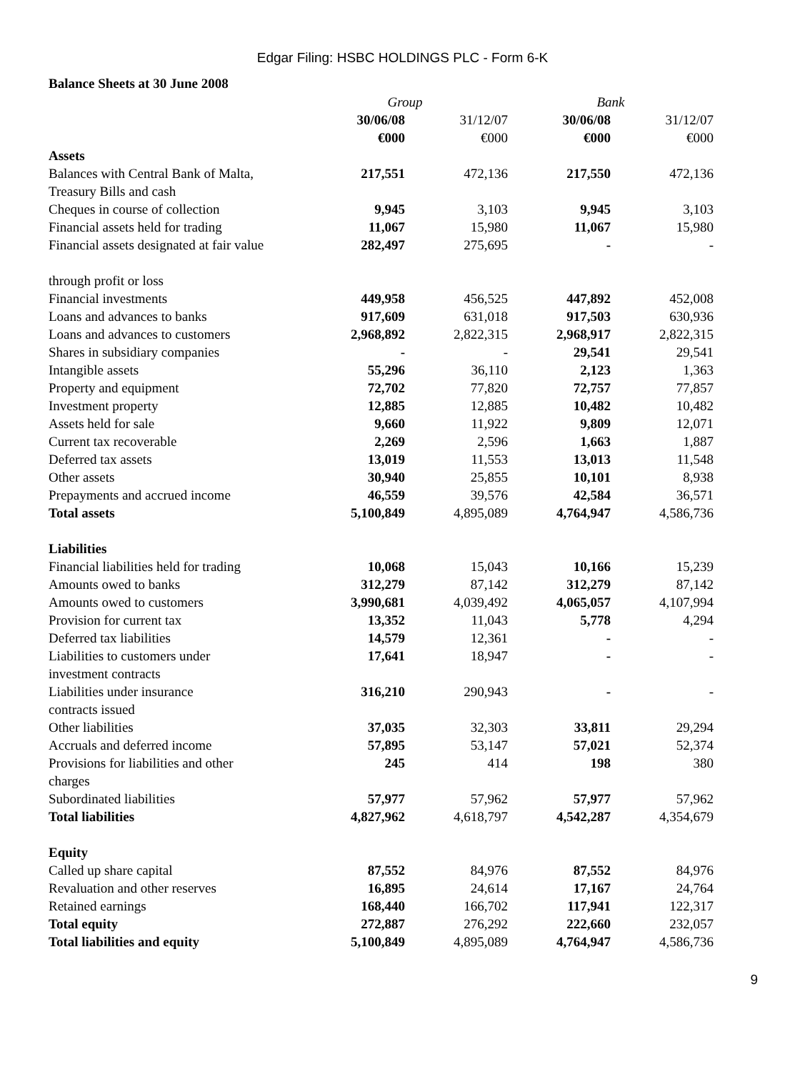Edgar Filing: HSBC HOLDINGS PLC - Form 6-K
Balance Sheets at 30 June 2008
| | Group | | Bank | |
| --- | --- | --- | --- | --- |
| | 30/06/08 | 31/12/07 | 30/06/08 | 31/12/07 |
| | €000 | €000 | €000 | €000 |
| Assets | | | | |
| Balances with Central Bank of Malta, Treasury Bills and cash | 217,551 | 472,136 | 217,550 | 472,136 |
| Cheques in course of collection | 9,945 | 3,103 | 9,945 | 3,103 |
| Financial assets held for trading | 11,067 | 15,980 | 11,067 | 15,980 |
| Financial assets designated at fair value through profit or loss | 282,497 | 275,695 | - | - |
| Financial investments | 449,958 | 456,525 | 447,892 | 452,008 |
| Loans and advances to banks | 917,609 | 631,018 | 917,503 | 630,936 |
| Loans and advances to customers | 2,968,892 | 2,822,315 | 2,968,917 | 2,822,315 |
| Shares in subsidiary companies | - | - | 29,541 | 29,541 |
| Intangible assets | 55,296 | 36,110 | 2,123 | 1,363 |
| Property and equipment | 72,702 | 77,820 | 72,757 | 77,857 |
| Investment property | 12,885 | 12,885 | 10,482 | 10,482 |
| Assets held for sale | 9,660 | 11,922 | 9,809 | 12,071 |
| Current tax recoverable | 2,269 | 2,596 | 1,663 | 1,887 |
| Deferred tax assets | 13,019 | 11,553 | 13,013 | 11,548 |
| Other assets | 30,940 | 25,855 | 10,101 | 8,938 |
| Prepayments and accrued income | 46,559 | 39,576 | 42,584 | 36,571 |
| Total assets | 5,100,849 | 4,895,089 | 4,764,947 | 4,586,736 |
| Liabilities | | | | |
| Financial liabilities held for trading | 10,068 | 15,043 | 10,166 | 15,239 |
| Amounts owed to banks | 312,279 | 87,142 | 312,279 | 87,142 |
| Amounts owed to customers | 3,990,681 | 4,039,492 | 4,065,057 | 4,107,994 |
| Provision for current tax | 13,352 | 11,043 | 5,778 | 4,294 |
| Deferred tax liabilities | 14,579 | 12,361 | - | - |
| Liabilities to customers under investment contracts | 17,641 | 18,947 | - | - |
| Liabilities under insurance contracts issued | 316,210 | 290,943 | - | - |
| Other liabilities | 37,035 | 32,303 | 33,811 | 29,294 |
| Accruals and deferred income | 57,895 | 53,147 | 57,021 | 52,374 |
| Provisions for liabilities and other charges | 245 | 414 | 198 | 380 |
| Subordinated liabilities | 57,977 | 57,962 | 57,977 | 57,962 |
| Total liabilities | 4,827,962 | 4,618,797 | 4,542,287 | 4,354,679 |
| Equity | | | | |
| Called up share capital | 87,552 | 84,976 | 87,552 | 84,976 |
| Revaluation and other reserves | 16,895 | 24,614 | 17,167 | 24,764 |
| Retained earnings | 168,440 | 166,702 | 117,941 | 122,317 |
| Total equity | 272,887 | 276,292 | 222,660 | 232,057 |
| Total liabilities and equity | 5,100,849 | 4,895,089 | 4,764,947 | 4,586,736 |
9